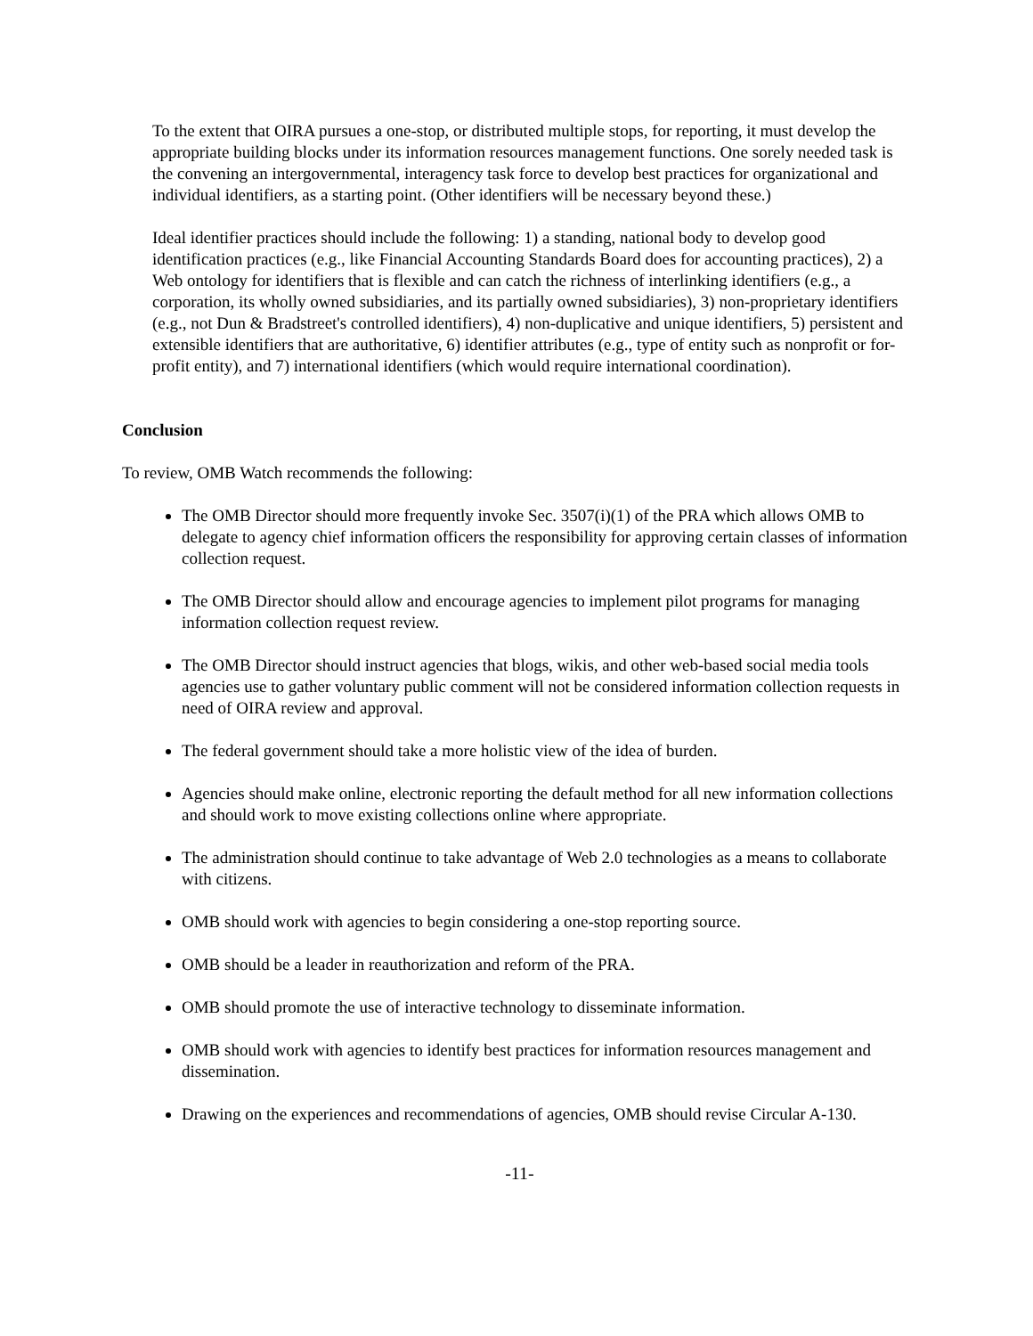To the extent that OIRA pursues a one-stop, or distributed multiple stops, for reporting, it must develop the appropriate building blocks under its information resources management functions. One sorely needed task is the convening an intergovernmental, interagency task force to develop best practices for organizational and individual identifiers, as a starting point. (Other identifiers will be necessary beyond these.)
Ideal identifier practices should include the following: 1) a standing, national body to develop good identification practices (e.g., like Financial Accounting Standards Board does for accounting practices), 2) a Web ontology for identifiers that is flexible and can catch the richness of interlinking identifiers (e.g., a corporation, its wholly owned subsidiaries, and its partially owned subsidiaries), 3) non-proprietary identifiers (e.g., not Dun & Bradstreet's controlled identifiers), 4) non-duplicative and unique identifiers, 5) persistent and extensible identifiers that are authoritative, 6) identifier attributes (e.g., type of entity such as nonprofit or for-profit entity), and 7) international identifiers (which would require international coordination).
Conclusion
To review, OMB Watch recommends the following:
The OMB Director should more frequently invoke Sec. 3507(i)(1) of the PRA which allows OMB to delegate to agency chief information officers the responsibility for approving certain classes of information collection request.
The OMB Director should allow and encourage agencies to implement pilot programs for managing information collection request review.
The OMB Director should instruct agencies that blogs, wikis, and other web-based social media tools agencies use to gather voluntary public comment will not be considered information collection requests in need of OIRA review and approval.
The federal government should take a more holistic view of the idea of burden.
Agencies should make online, electronic reporting the default method for all new information collections and should work to move existing collections online where appropriate.
The administration should continue to take advantage of Web 2.0 technologies as a means to collaborate with citizens.
OMB should work with agencies to begin considering a one-stop reporting source.
OMB should be a leader in reauthorization and reform of the PRA.
OMB should promote the use of interactive technology to disseminate information.
OMB should work with agencies to identify best practices for information resources management and dissemination.
Drawing on the experiences and recommendations of agencies, OMB should revise Circular A-130.
-11-